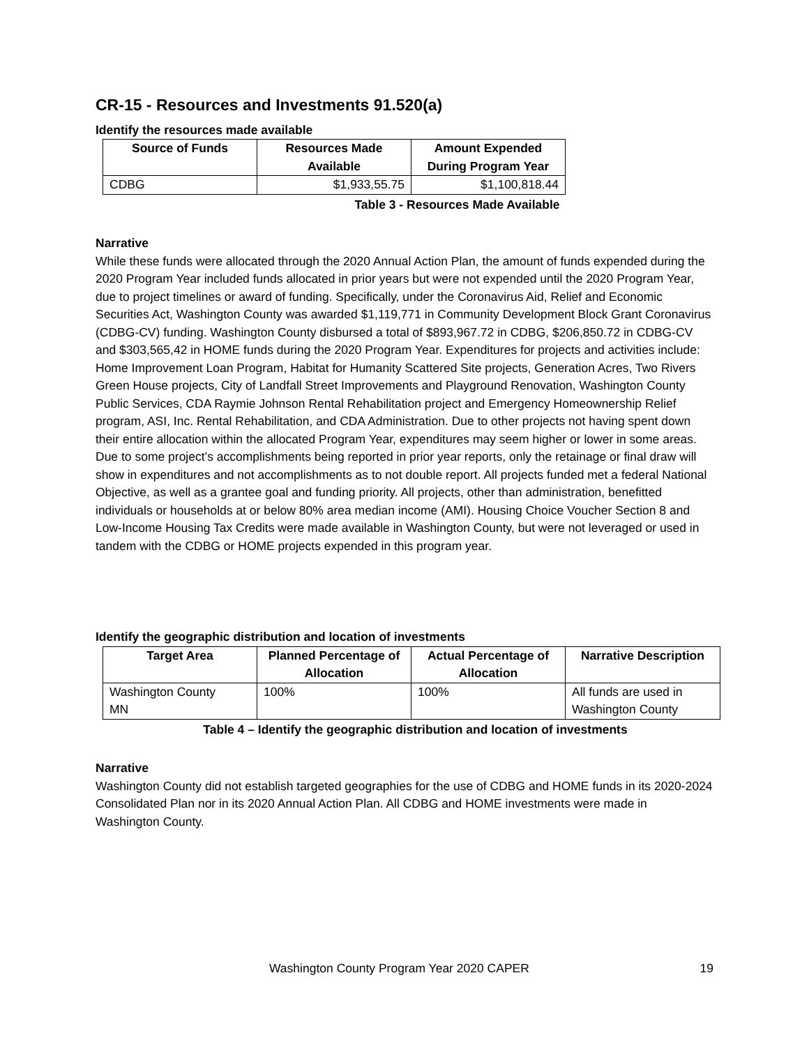CR-15 - Resources and Investments 91.520(a)
Identify the resources made available
| Source of Funds | Resources Made Available | Amount Expended During Program Year |
| --- | --- | --- |
| CDBG | $1,933,55.75 | $1,100,818.44 |
Table 3 - Resources Made Available
Narrative
While these funds were allocated through the 2020 Annual Action Plan, the amount of funds expended during the 2020 Program Year included funds allocated in prior years but were not expended until the 2020 Program Year, due to project timelines or award of funding. Specifically, under the Coronavirus Aid, Relief and Economic Securities Act, Washington County was awarded $1,119,771 in Community Development Block Grant Coronavirus (CDBG-CV) funding. Washington County disbursed a total of $893,967.72 in CDBG, $206,850.72 in CDBG-CV and $303,565,42 in HOME funds during the 2020 Program Year. Expenditures for projects and activities include: Home Improvement Loan Program, Habitat for Humanity Scattered Site projects, Generation Acres, Two Rivers Green House projects, City of Landfall Street Improvements and Playground Renovation, Washington County Public Services, CDA Raymie Johnson Rental Rehabilitation project and Emergency Homeownership Relief program, ASI, Inc. Rental Rehabilitation, and CDA Administration. Due to other projects not having spent down their entire allocation within the allocated Program Year, expenditures may seem higher or lower in some areas. Due to some project’s accomplishments being reported in prior year reports, only the retainage or final draw will show in expenditures and not accomplishments as to not double report. All projects funded met a federal National Objective, as well as a grantee goal and funding priority. All projects, other than administration, benefitted individuals or households at or below 80% area median income (AMI). Housing Choice Voucher Section 8 and Low-Income Housing Tax Credits were made available in Washington County, but were not leveraged or used in tandem with the CDBG or HOME projects expended in this program year.
Identify the geographic distribution and location of investments
| Target Area | Planned Percentage of Allocation | Actual Percentage of Allocation | Narrative Description |
| --- | --- | --- | --- |
| Washington County MN | 100% | 100% | All funds are used in Washington County |
Table 4 – Identify the geographic distribution and location of investments
Narrative
Washington County did not establish targeted geographies for the use of CDBG and HOME funds in its 2020-2024 Consolidated Plan nor in its 2020 Annual Action Plan. All CDBG and HOME investments were made in Washington County.
Washington County Program Year 2020 CAPER 19